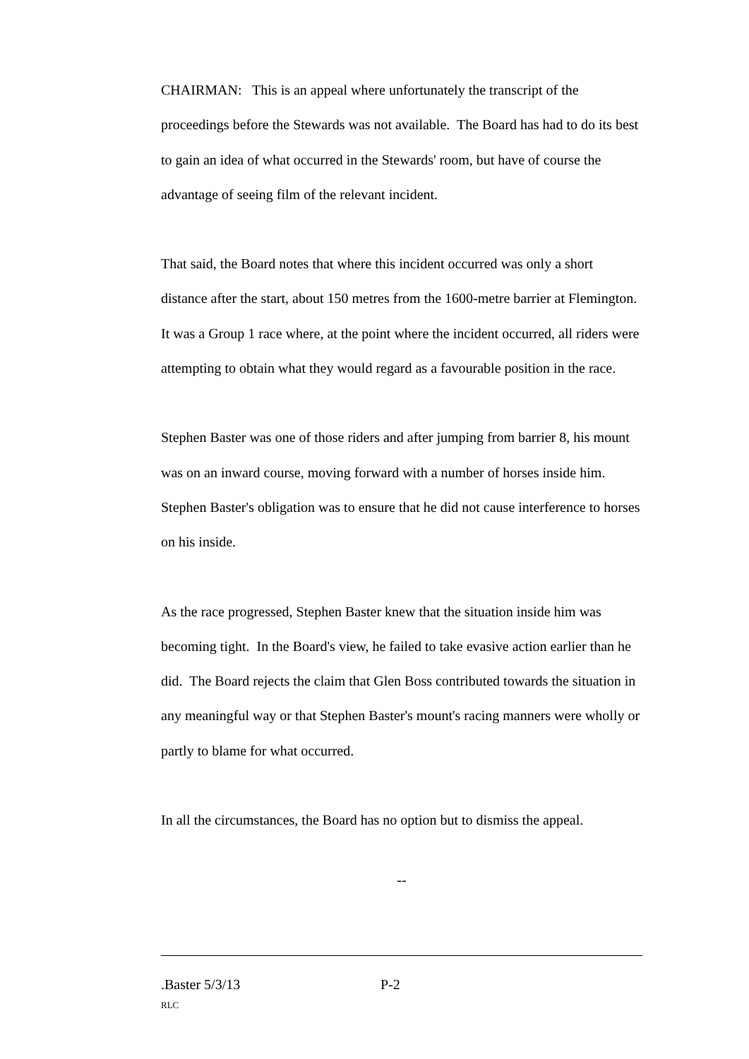CHAIRMAN: This is an appeal where unfortunately the transcript of the proceedings before the Stewards was not available. The Board has had to do its best to gain an idea of what occurred in the Stewards' room, but have of course the advantage of seeing film of the relevant incident.
That said, the Board notes that where this incident occurred was only a short distance after the start, about 150 metres from the 1600-metre barrier at Flemington. It was a Group 1 race where, at the point where the incident occurred, all riders were attempting to obtain what they would regard as a favourable position in the race.
Stephen Baster was one of those riders and after jumping from barrier 8, his mount was on an inward course, moving forward with a number of horses inside him. Stephen Baster's obligation was to ensure that he did not cause interference to horses on his inside.
As the race progressed, Stephen Baster knew that the situation inside him was becoming tight. In the Board's view, he failed to take evasive action earlier than he did. The Board rejects the claim that Glen Boss contributed towards the situation in any meaningful way or that Stephen Baster's mount's racing manners were wholly or partly to blame for what occurred.
In all the circumstances, the Board has no option but to dismiss the appeal.
--
.Baster 5/3/13 P-2
RLC